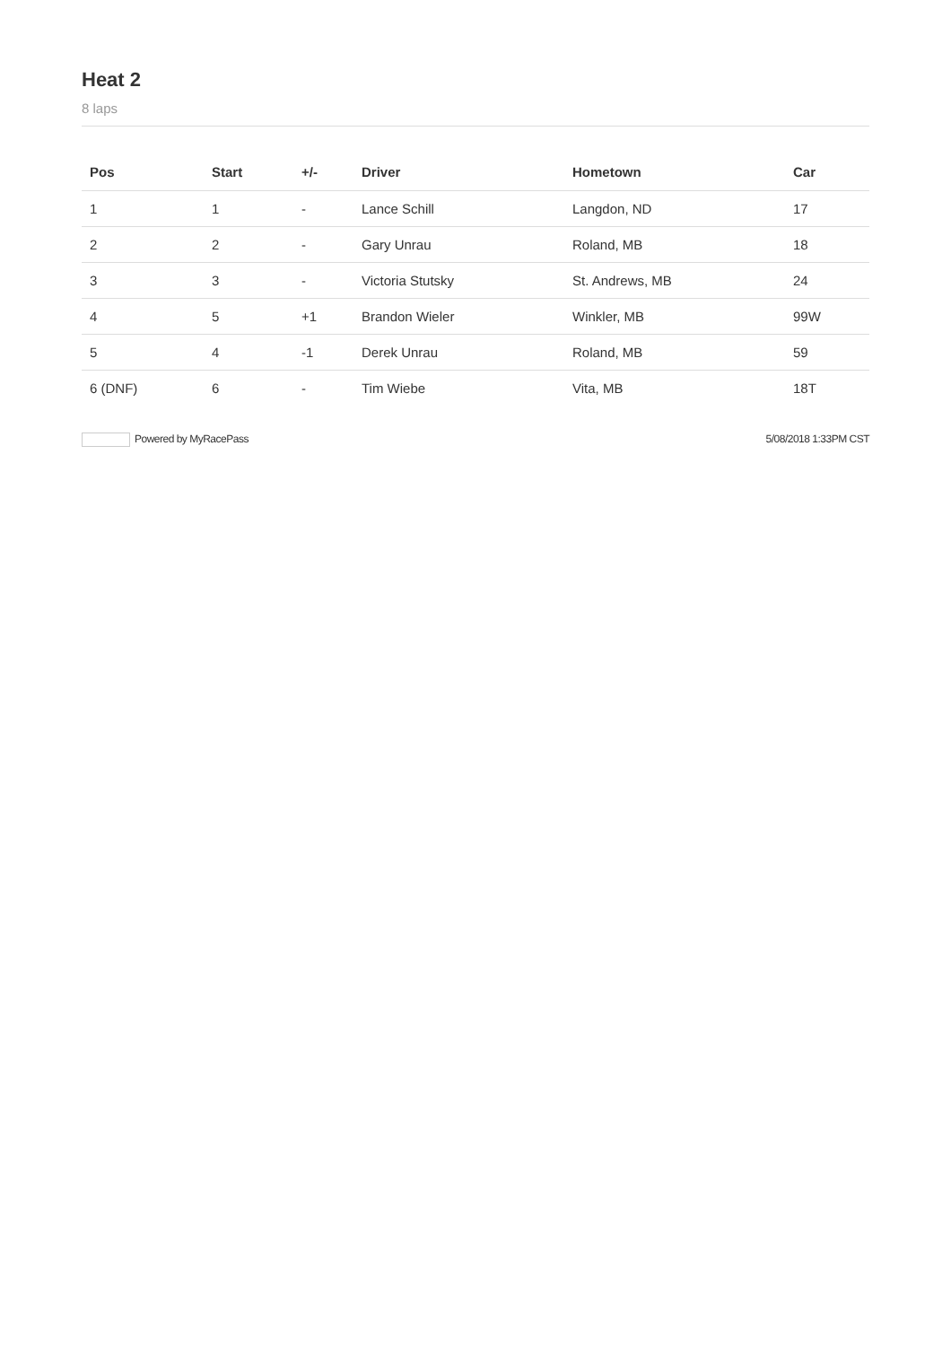Heat 2
8 laps
| Pos | Start | +/- | Driver | Hometown | Car |
| --- | --- | --- | --- | --- | --- |
| 1 | 1 | - | Lance Schill | Langdon, ND | 17 |
| 2 | 2 | - | Gary Unrau | Roland, MB | 18 |
| 3 | 3 | - | Victoria Stutsky | St. Andrews, MB | 24 |
| 4 | 5 | +1 | Brandon Wieler | Winkler, MB | 99W |
| 5 | 4 | -1 | Derek Unrau | Roland, MB | 59 |
| 6 (DNF) | 6 | - | Tim Wiebe | Vita, MB | 18T |
Powered by MyRacePass 5/08/2018 1:33PM CST